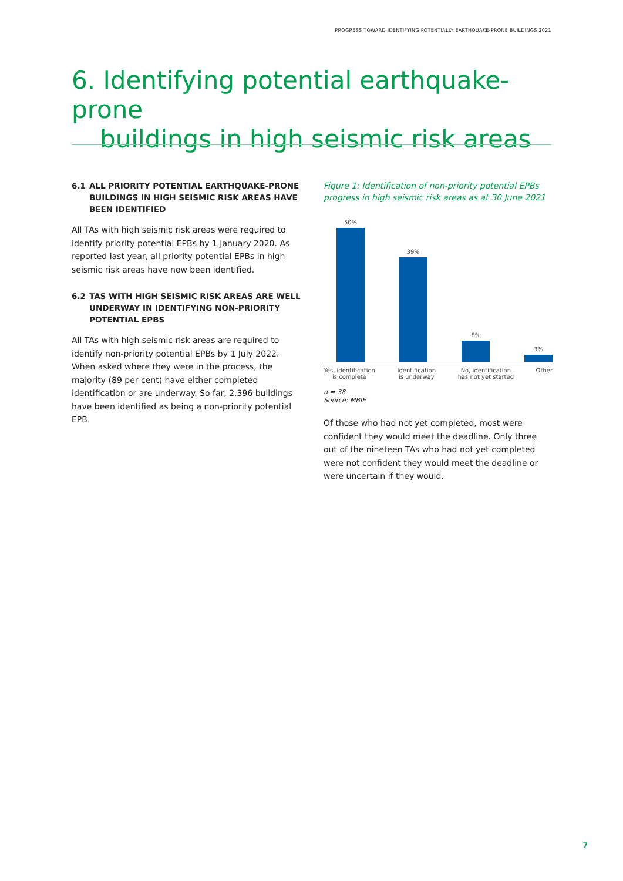PROGRESS TOWARD IDENTIFYING POTENTIALLY EARTHQUAKE-PRONE BUILDINGS 2021
6. Identifying potential earthquake-prone
buildings in high seismic risk areas
6.1 ALL PRIORITY POTENTIAL EARTHQUAKE-PRONE BUILDINGS IN HIGH SEISMIC RISK AREAS HAVE BEEN IDENTIFIED
All TAs with high seismic risk areas were required to identify priority potential EPBs by 1 January 2020. As reported last year, all priority potential EPBs in high seismic risk areas have now been identified.
6.2 TAS WITH HIGH SEISMIC RISK AREAS ARE WELL UNDERWAY IN IDENTIFYING NON-PRIORITY POTENTIAL EPBS
All TAs with high seismic risk areas are required to identify non-priority potential EPBs by 1 July 2022. When asked where they were in the process, the majority (89 per cent) have either completed identification or are underway. So far, 2,396 buildings have been identified as being a non-priority potential EPB.
Figure 1: Identification of non-priority potential EPBs progress in high seismic risk areas as at 30 June 2021
50%
39%
8%
3%
Yes, identification
is complete
Identification
is underway
No, identification
has not yet started
Other
n = 38
Source: MBIE
Of those who had not yet completed, most were confident they would meet the deadline. Only three out of the nineteen TAs who had not yet completed were not confident they would meet the deadline or were uncertain if they would.
7